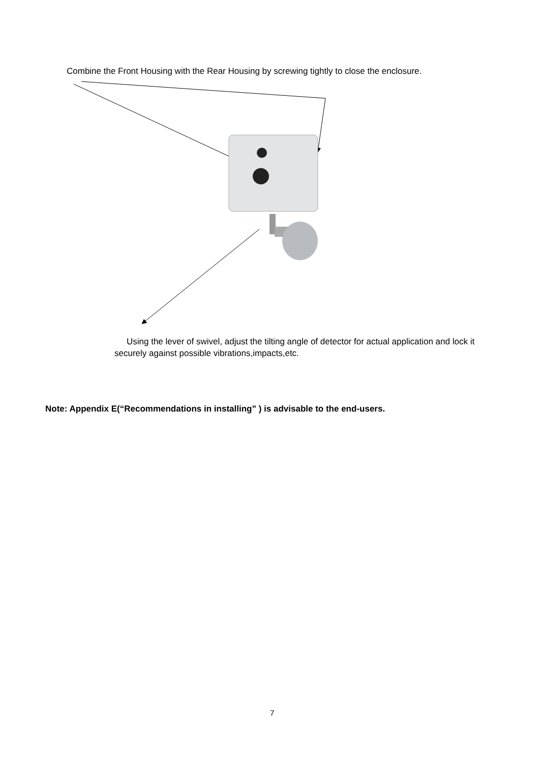Combine the Front Housing with the Rear Housing by screwing tightly to close the enclosure.
Using the lever of swivel, adjust the tilting angle of detector for actual application and lock it securely against possible vibrations,impacts,etc.
Note: Appendix E(“Recommendations in installing” ) is advisable to the end-users.
7